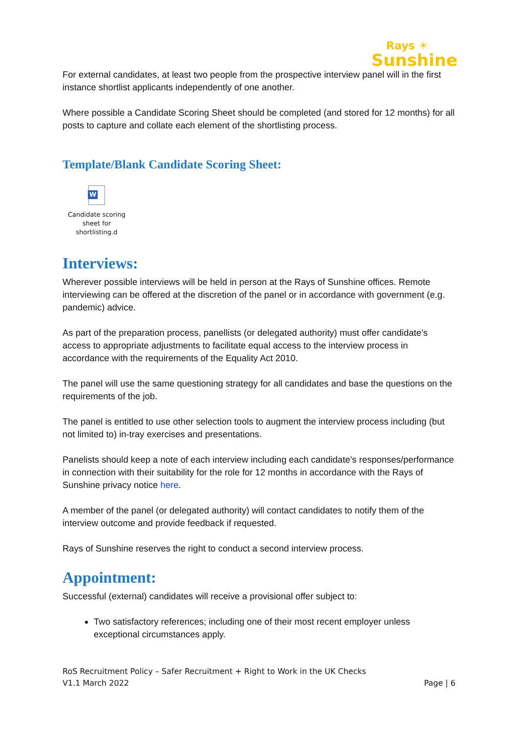Rays ☀
Sunshine
For external candidates, at least two people from the prospective interview panel will in the first instance shortlist applicants independently of one another.
Where possible a Candidate Scoring Sheet should be completed (and stored for 12 months) for all posts to capture and collate each element of the shortlisting process.
Template/Blank Candidate Scoring Sheet:
W
Candidate scoring sheet for shortlisting.d
Interviews:
Wherever possible interviews will be held in person at the Rays of Sunshine offices. Remote interviewing can be offered at the discretion of the panel or in accordance with government (e.g. pandemic) advice.
As part of the preparation process, panellists (or delegated authority) must offer candidate’s access to appropriate adjustments to facilitate equal access to the interview process in accordance with the requirements of the Equality Act 2010.
The panel will use the same questioning strategy for all candidates and base the questions on the requirements of the job.
The panel is entitled to use other selection tools to augment the interview process including (but not limited to) in-tray exercises and presentations.
Panelists should keep a note of each interview including each candidate’s responses/performance in connection with their suitability for the role for 12 months in accordance with the Rays of Sunshine privacy notice here.
A member of the panel (or delegated authority) will contact candidates to notify them of the interview outcome and provide feedback if requested.
Rays of Sunshine reserves the right to conduct a second interview process.
Appointment:
Successful (external) candidates will receive a provisional offer subject to:
Two satisfactory references; including one of their most recent employer unless exceptional circumstances apply.
RoS Recruitment Policy – Safer Recruitment + Right to Work in the UK Checks
V1.1 March 2022 Page | 6